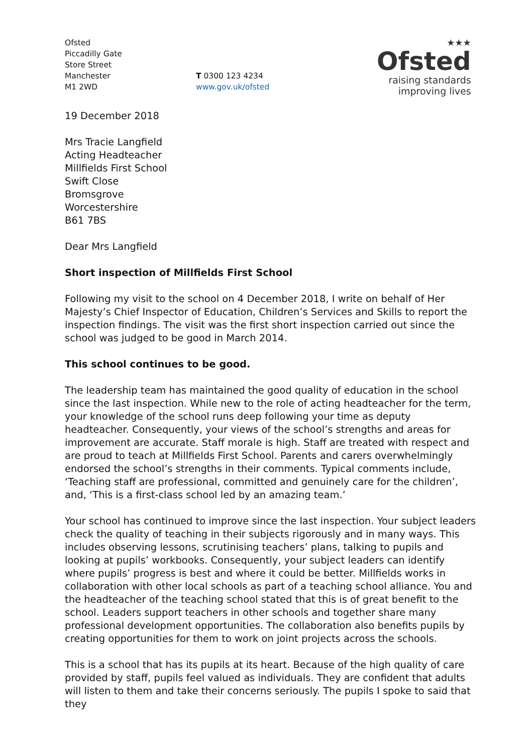Ofsted
Piccadilly Gate
Store Street
Manchester
M1 2WD
T 0300 123 4234
www.gov.uk/ofsted
★★★
Ofsted
raising standards
improving lives
19 December 2018
Mrs Tracie Langfield
Acting Headteacher
Millfields First School
Swift Close
Bromsgrove
Worcestershire
B61 7BS
Dear Mrs Langfield
Short inspection of Millfields First School
Following my visit to the school on 4 December 2018, I write on behalf of Her Majesty’s Chief Inspector of Education, Children’s Services and Skills to report the inspection findings. The visit was the first short inspection carried out since the school was judged to be good in March 2014.
This school continues to be good.
The leadership team has maintained the good quality of education in the school since the last inspection. While new to the role of acting headteacher for the term, your knowledge of the school runs deep following your time as deputy headteacher. Consequently, your views of the school’s strengths and areas for improvement are accurate. Staff morale is high. Staff are treated with respect and are proud to teach at Millfields First School. Parents and carers overwhelmingly endorsed the school’s strengths in their comments. Typical comments include, ‘Teaching staff are professional, committed and genuinely care for the children’, and, ‘This is a first-class school led by an amazing team.’
Your school has continued to improve since the last inspection. Your subject leaders check the quality of teaching in their subjects rigorously and in many ways. This includes observing lessons, scrutinising teachers’ plans, talking to pupils and looking at pupils’ workbooks. Consequently, your subject leaders can identify where pupils’ progress is best and where it could be better. Millfields works in collaboration with other local schools as part of a teaching school alliance. You and the headteacher of the teaching school stated that this is of great benefit to the school. Leaders support teachers in other schools and together share many professional development opportunities. The collaboration also benefits pupils by creating opportunities for them to work on joint projects across the schools.
This is a school that has its pupils at its heart. Because of the high quality of care provided by staff, pupils feel valued as individuals. They are confident that adults will listen to them and take their concerns seriously. The pupils I spoke to said that they